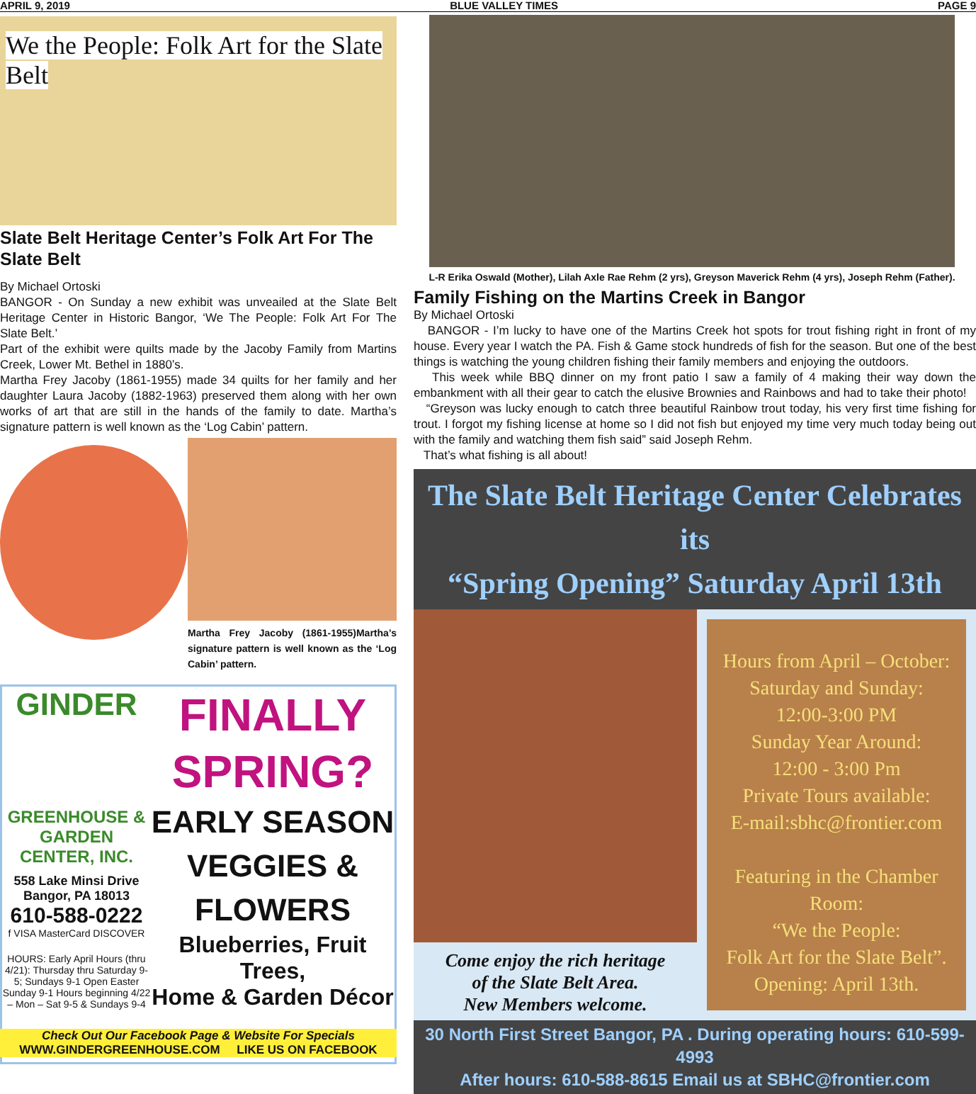APRIL 9, 2019 BLUE VALLEY TIMES PAGE 9
We the People: Folk Art for the Slate Belt
Slate Belt Heritage Center’s Folk Art For The Slate Belt
By Michael Ortoski
BANGOR - On Sunday a new exhibit was unveailed at the Slate Belt Heritage Center in Historic Bangor, ‘We The People: Folk Art For The Slate Belt.’
Part of the exhibit were quilts made by the Jacoby Family from Martins Creek, Lower Mt. Bethel in 1880’s.
Martha Frey Jacoby (1861-1955) made 34 quilts for her family and her daughter Laura Jacoby (1882-1963) preserved them along with her own works of art that are still in the hands of the family to date. Martha’s signature pattern is well known as the ‘Log Cabin’ pattern.
Martha Frey Jacoby (1861-1955)Martha’s signature pattern is well known as the ‘Log Cabin’ pattern.
GINDER
GREENHOUSE & GARDEN CENTER, INC.
558 Lake Minsi Drive
Bangor, PA 18013
610-588-0222
f VISA MasterCard DISCOVER
HOURS: Early April Hours (thru 4/21): Thursday thru Saturday 9-5; Sundays 9-1 Open Easter Sunday 9-1 Hours beginning 4/22 – Mon – Sat 9-5 & Sundays 9-4
FINALLY
SPRING?
EARLY SEASON
VEGGIES &
FLOWERS
Blueberries, Fruit Trees,
Home & Garden Décor
Check Out Our Facebook Page & Website For Specials
WWW.GINDERGREENHOUSE.COM LIKE US ON FACEBOOK
L-R Erika Oswald (Mother), Lilah Axle Rae Rehm (2 yrs), Greyson Maverick Rehm (4 yrs), Joseph Rehm (Father).
Family Fishing on the Martins Creek in Bangor
By Michael Ortoski
BANGOR - I’m lucky to have one of the Martins Creek hot spots for trout fishing right in front of my house. Every year I watch the PA. Fish & Game stock hundreds of fish for the season. But one of the best things is watching the young children fishing their family members and enjoying the outdoors.
This week while BBQ dinner on my front patio I saw a family of 4 making their way down the embankment with all their gear to catch the elusive Brownies and Rainbows and had to take their photo!
“Greyson was lucky enough to catch three beautiful Rainbow trout today, his very first time fishing for trout. I forgot my fishing license at home so I did not fish but enjoyed my time very much today being out with the family and watching them fish said” said Joseph Rehm.
That’s what fishing is all about!
The Slate Belt Heritage Center Celebrates its
“Spring Opening” Saturday April 13th
Come enjoy the rich heritage
of the Slate Belt Area.
New Members welcome.
Hours from April – October:
Saturday and Sunday:
12:00-3:00 PM
Sunday Year Around:
12:00 - 3:00 Pm
Private Tours available:
E-mail:sbhc@frontier.com
Featuring in the Chamber Room:
“We the People:
Folk Art for the Slate Belt”.
Opening: April 13th.
30 North First Street Bangor, PA . During operating hours: 610-599-4993
After hours: 610-588-8615 Email us at SBHC@frontier.com